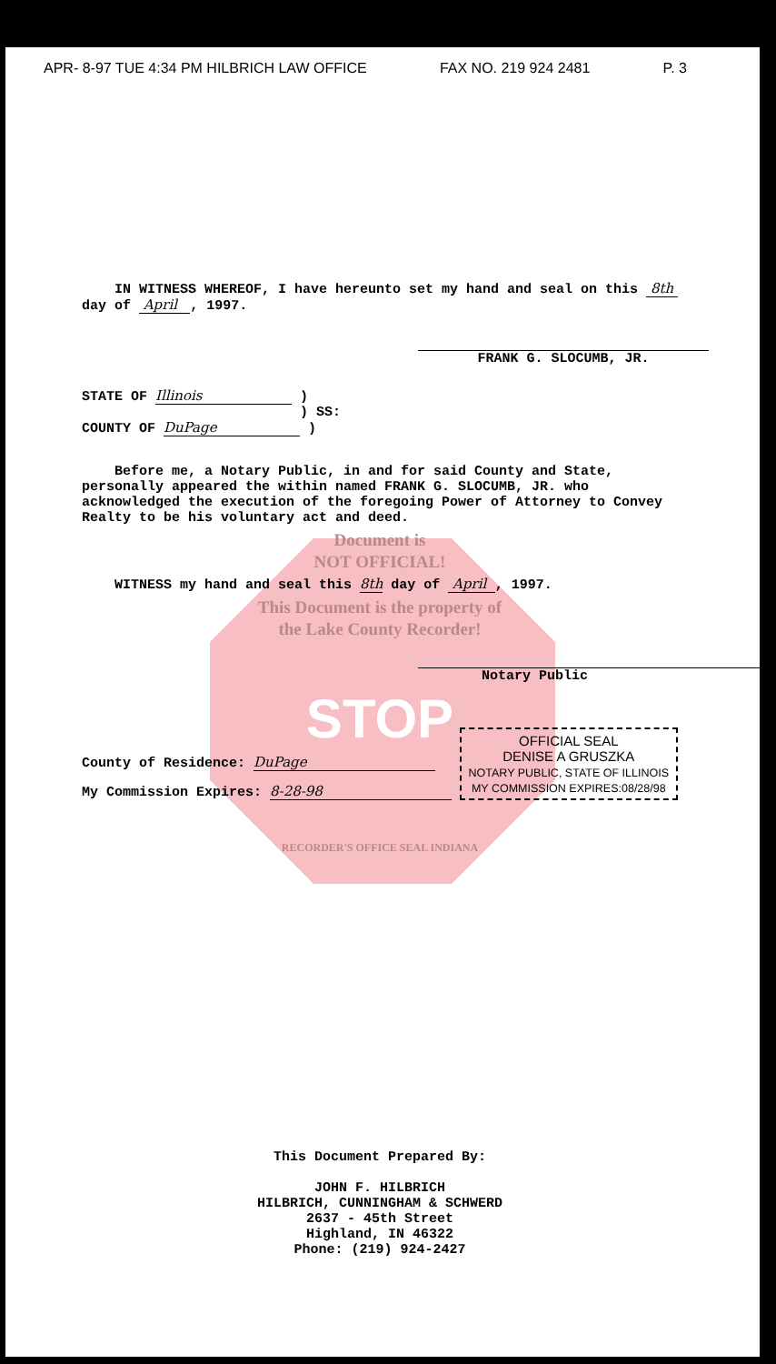APR- 8-97 TUE 4:34 PM HILBRICH LAW OFFICE FAX NO. 219 924 2481 P. 3
IN WITNESS WHEREOF, I have hereunto set my hand and seal on this 8th day of April , 1997.
FRANK G. SLOCUMB, JR.
STATE OF Illinois )
) SS:
COUNTY OF DuPage )
Before me, a Notary Public, in and for said County and State, personally appeared the within named FRANK G. SLOCUMB, JR. who acknowledged the execution of the foregoing Power of Attorney to Convey Realty to be his voluntary act and deed.
Document is
NOT OFFICIAL!
WITNESS my hand and seal this 8th day of April , 1997.
This Document is the property of
the Lake County Recorder!
Notary Public
STOP
OFFICIAL SEAL
DENISE A GRUSZKA
NOTARY PUBLIC, STATE OF ILLINOIS
MY COMMISSION EXPIRES:08/28/98
County of Residence: DuPage
My Commission Expires: 8-28-98
RECORDER'S OFFICE SEAL INDIANA
This Document Prepared By:
JOHN F. HILBRICH
HILBRICH, CUNNINGHAM & SCHWERD
2637 - 45th Street
Highland, IN 46322
Phone: (219) 924-2427